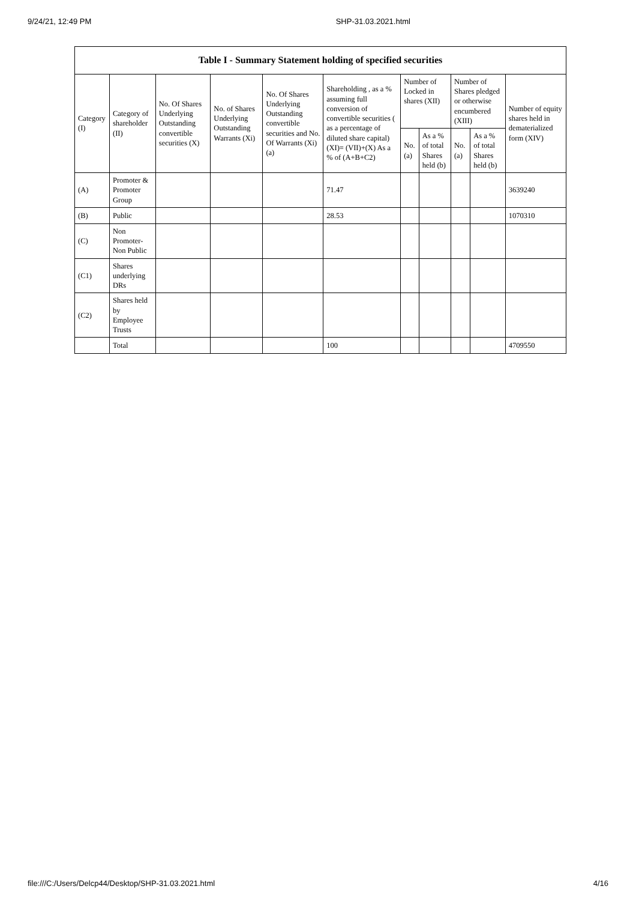9/24/21, 12:49 PM SHP-31.03.2021.html
| Table I - Summary Statement holding of specified securities | | | | | | | | | | |
| --- | --- | --- | --- | --- | --- | --- | --- | --- | --- | --- |
| Category (I) | Category of shareholder (II) | No. Of Shares Underlying Outstanding convertible securities (X) | No. of Shares Underlying Outstanding Warrants (Xi) | No. Of Shares Underlying Outstanding convertible securities and No. Of Warrants (Xi) (a) | Shareholding , as a % assuming full conversion of convertible securities ( as a percentage of diluted share capital) (XI)= (VII)+(X) As a % of (A+B+C2) | Number of Locked in shares (XII) | | Number of Shares pledged or otherwise encumbered (XIII) | | Number of equity shares held in dematerialized form (XIV) |
| | | | | | | No. (a) | As a % of total Shares held (b) | No. (a) | As a % of total Shares held (b) | |
| (A) | Promoter & Promoter Group | | | | 71.47 | | | | | 3639240 |
| (B) | Public | | | | 28.53 | | | | | 1070310 |
| (C) | Non Promoter- Non Public | | | | | | | | | |
| (C1) | Shares underlying DRs | | | | | | | | | |
| (C2) | Shares held by Employee Trusts | | | | | | | | | |
| | Total | | | | 100 | | | | | 4709550 |
file:///C:/Users/Delcp44/Desktop/SHP-31.03.2021.html 4/16